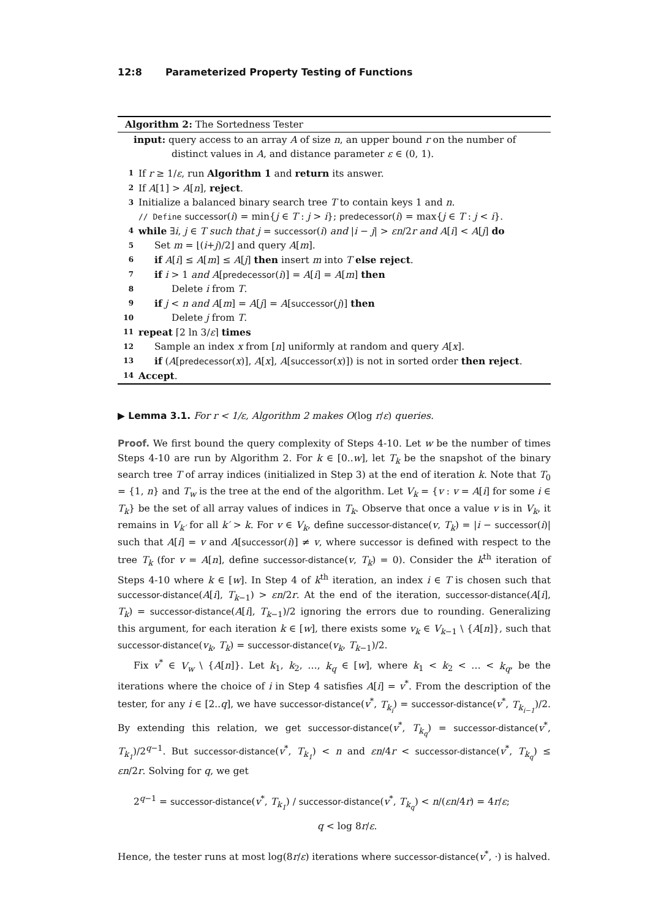12:8 Parameterized Property Testing of Functions
Algorithm 2: The Sortedness Tester
input: query access to an array A of size n, an upper bound r on the number of
distinct values in A, and distance parameter ε ∈ (0, 1).
1 If r ≥ 1/ε, run Algorithm 1 and return its answer.
2 If A[1] > A[n], reject.
3 Initialize a balanced binary search tree T to contain keys 1 and n.
// Define successor(i) = min{j ∈ T : j > i}; predecessor(i) = max{j ∈ T : j < i}.
4 while ∃i, j ∈ T such that j = successor(i) and |i − j| > εn/2r and A[i] < A[j] do
5 Set m = ⌊(i+j)/2⌋ and query A[m].
6 if A[i] ≤ A[m] ≤ A[j] then insert m into T else reject.
7 if i > 1 and A[predecessor(i)] = A[i] = A[m] then
8 Delete i from T.
9 if j < n and A[m] = A[j] = A[successor(j)] then
10 Delete j from T.
11 repeat ⌈2 ln 3/ε⌉ times
12 Sample an index x from [n] uniformly at random and query A[x].
13 if (A[predecessor(x)], A[x], A[successor(x)]) is not in sorted order then reject.
14 Accept.
▶ Lemma 3.1. For r < 1/ε, Algorithm 2 makes O(log r/ε) queries.
Proof. We first bound the query complexity of Steps 4-10. Let w be the number of times Steps 4-10 are run by Algorithm 2. For k ∈ [0..w], let T<sub>k</sub> be the snapshot of the binary search tree T of array indices (initialized in Step 3) at the end of iteration k. Note that T<sub>0</sub> = {1, n} and T<sub>w</sub> is the tree at the end of the algorithm. Let V<sub>k</sub> = {v : v = A[i] for some i ∈ T<sub>k</sub>} be the set of all array values of indices in T<sub>k</sub>. Observe that once a value v is in V<sub>k</sub>, it remains in V<sub>k′</sub> for all k′ > k. For v ∈ V<sub>k</sub>, define successor-distance(v, T<sub>k</sub>) = |i − successor(i)| such that A[i] = v and A[successor(i)] ≠ v, where successor is defined with respect to the tree T<sub>k</sub> (for v = A[n], define successor-distance(v, T<sub>k</sub>) = 0). Consider the k<sup>th</sup> iteration of Steps 4-10 where k ∈ [w]. In Step 4 of k<sup>th</sup> iteration, an index i ∈ T is chosen such that successor-distance(A[i], T<sub>k−1</sub>) > εn/2r. At the end of the iteration, successor-distance(A[i], T<sub>k</sub>) = successor-distance(A[i], T<sub>k−1</sub>)/2 ignoring the errors due to rounding. Generalizing this argument, for each iteration k ∈ [w], there exists some v<sub>k</sub> ∈ V<sub>k−1</sub> \ {A[n]}, such that successor-distance(v<sub>k</sub>, T<sub>k</sub>) = successor-distance(v<sub>k</sub>, T<sub>k−1</sub>)/2.
Fix v<sup>*</sup> ∈ V<sub>w</sub> \ {A[n]}. Let k<sub>1</sub>, k<sub>2</sub>, …, k<sub>q</sub> ∈ [w], where k<sub>1</sub> < k<sub>2</sub> < … < k<sub>q</sub>, be the iterations where the choice of i in Step 4 satisfies A[i] = v<sup>*</sup>. From the description of the tester, for any i ∈ [2..q], we have successor-distance(v<sup>*</sup>, T<sub>k<sub>i</sub></sub>) = successor-distance(v<sup>*</sup>, T<sub>k<sub>i−1</sub></sub>)/2. By extending this relation, we get successor-distance(v<sup>*</sup>, T<sub>k<sub>q</sub></sub>) = successor-distance(v<sup>*</sup>, T<sub>k<sub>1</sub></sub>)/2<sup>q−1</sup>. But successor-distance(v<sup>*</sup>, T<sub>k<sub>1</sub></sub>) < n and εn/4r < successor-distance(v<sup>*</sup>, T<sub>k<sub>q</sub></sub>) ≤ εn/2r. Solving for q, we get
2<sup>q−1</sup> = successor-distance(v<sup>*</sup>, T<sub>k<sub>1</sub></sub>) / successor-distance(v<sup>*</sup>, T<sub>k<sub>q</sub></sub>) < n/(εn/4r) = 4r/ε;
q < log 8r/ε.
Hence, the tester runs at most log(8r/ε) iterations where successor-distance(v<sup>*</sup>, ·) is halved.